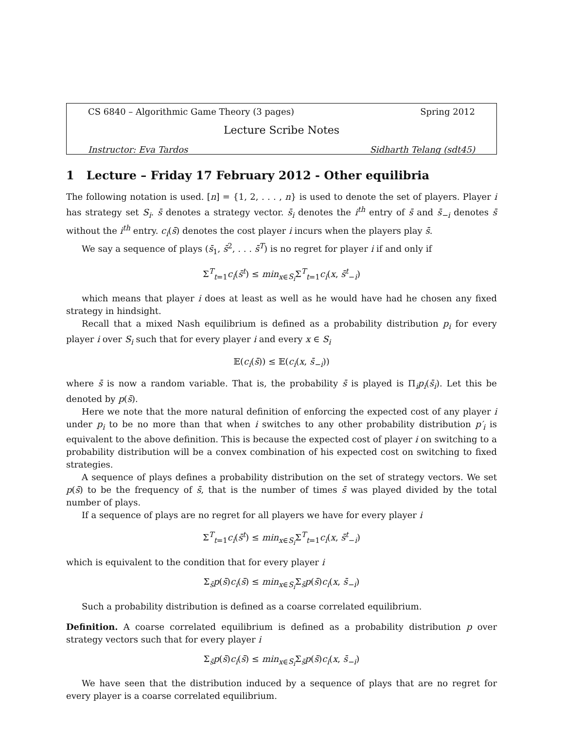CS 6840 – Algorithmic Game Theory (3 pages) Spring 2012
Lecture Scribe Notes
Instructor: Eva Tardos Sidharth Telang (sdt45)
1 Lecture – Friday 17 February 2012 - Other equilibria
The following notation is used. [n] = {1, 2, . . . , n} is used to denote the set of players. Player i has strategy set S<sub>i</sub>. s̄ denotes a strategy vector. s̄<sub>i</sub> denotes the i<sup>th</sup> entry of s̄ and s̄<sub>−i</sub> denotes s̄ without the i<sup>th</sup> entry. c<sub>i</sub>(s̄) denotes the cost player i incurs when the players play s̄.
We say a sequence of plays (s̄<sub>1</sub>, s̄<sup>2</sup>, . . . s̄<sup>T</sup>) is no regret for player i if and only if
Σ<sup>T</sup><sub>t=1</sub>c<sub>i</sub>(s̄<sup>t</sup>) ≤ min<sub>x∈S<sub>i</sub></sub>Σ<sup>T</sup><sub>t=1</sub>c<sub>i</sub>(x, s̄<sup>t</sup><sub>−i</sub>)
which means that player i does at least as well as he would have had he chosen any fixed strategy in hindsight.
Recall that a mixed Nash equilibrium is defined as a probability distribution p<sub>i</sub> for every player i over S<sub>i</sub> such that for every player i and every x ∈ S<sub>i</sub>
𝔼(c<sub>i</sub>(s̄)) ≤ 𝔼(c<sub>i</sub>(x, s̄<sub>−i</sub>))
where s̄ is now a random variable. That is, the probability s̄ is played is Π<sub>i</sub>p<sub>i</sub>(s̄<sub>i</sub>). Let this be denoted by p(s̄).
Here we note that the more natural definition of enforcing the expected cost of any player i under p<sub>i</sub> to be no more than that when i switches to any other probability distribution p′<sub>i</sub> is equivalent to the above definition. This is because the expected cost of player i on switching to a probability distribution will be a convex combination of his expected cost on switching to fixed strategies.
A sequence of plays defines a probability distribution on the set of strategy vectors. We set p(s̄) to be the frequency of s̄, that is the number of times s̄ was played divided by the total number of plays.
If a sequence of plays are no regret for all players we have for every player i
Σ<sup>T</sup><sub>t=1</sub>c<sub>i</sub>(s̄<sup>t</sup>) ≤ min<sub>x∈S<sub>i</sub></sub>Σ<sup>T</sup><sub>t=1</sub>c<sub>i</sub>(x, s̄<sup>t</sup><sub>−i</sub>)
which is equivalent to the condition that for every player i
Σ<sub>s̄</sub>p(s̄)c<sub>i</sub>(s̄) ≤ min<sub>x∈S<sub>i</sub></sub>Σ<sub>s̄</sub>p(s̄)c<sub>i</sub>(x, s̄<sub>−i</sub>)
Such a probability distribution is defined as a coarse correlated equilibrium.
Definition. A coarse correlated equilibrium is defined as a probability distribution p over strategy vectors such that for every player i
Σ<sub>s̄</sub>p(s̄)c<sub>i</sub>(s̄) ≤ min<sub>x∈S<sub>i</sub></sub>Σ<sub>s̄</sub>p(s̄)c<sub>i</sub>(x, s̄<sub>−i</sub>)
We have seen that the distribution induced by a sequence of plays that are no regret for every player is a coarse correlated equilibrium.